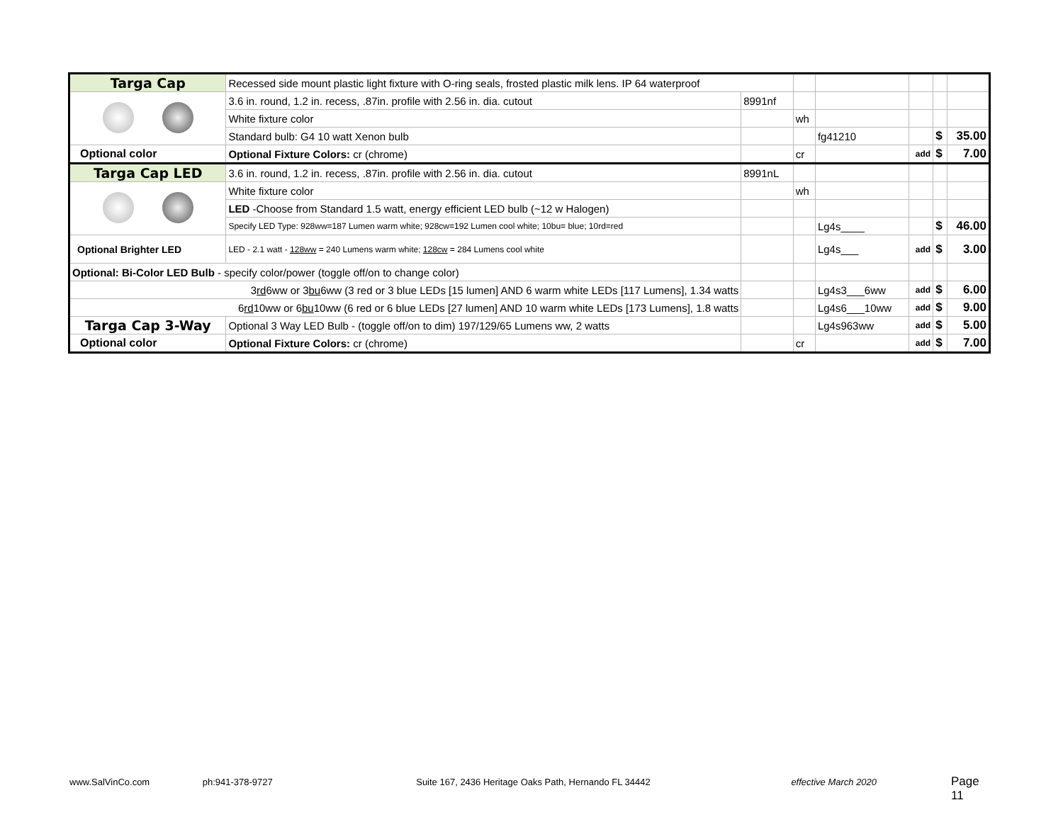| Targa Cap | Recessed side mount plastic light fixture with O-ring seals, frosted plastic milk lens. IP 64 waterproof | | | | | | |
| | 3.6 in. round, 1.2 in. recess, .87in. profile with 2.56 in. dia. cutout | 8991nf | | | | | |
| | White fixture color | | wh | | | | |
| | Standard bulb: G4 10 watt Xenon bulb | | | fg41210 | | $ | 35.00 |
| Optional color | Optional Fixture Colors: cr (chrome) | | cr | | add | $ | 7.00 |
| Targa Cap LED | 3.6 in. round, 1.2 in. recess, .87in. profile with 2.56 in. dia. cutout | 8991nL | | | | | |
| | White fixture color | | wh | | | | |
| | LED -Choose from Standard 1.5 watt, energy efficient LED bulb (~12 w Halogen) | | | | | | |
| | Specify LED Type: 928ww=187 Lumen warm white; 928cw=192 Lumen cool white; 10bu= blue; 10rd=red | | | Lg4s____ | | $ | 46.00 |
| Optional Brighter LED | LED - 2.1 watt - 128ww = 240 Lumens warm white; 128cw = 284 Lumens cool white | | | Lg4s___ | add | $ | 3.00 |
| Optional: Bi-Color LED Bulb - specify color/power (toggle off/on to change color) | | | | | | | |
| 3 rd 6ww or 3 bu 6ww (3 red or 3 blue LEDs [15 lumen] AND 6 warm white LEDs [117 Lumens], 1.34 watts | | | | Lg4s3___6ww | add | $ | 6.00 |
| 6 rd 10ww or 6 bu 10ww (6 red or 6 blue LEDs [27 lumen] AND 10 warm white LEDs [173 Lumens], 1.8 watts | | | | Lg4s6___10ww | add | $ | 9.00 |
| Targa Cap 3-Way | Optional 3 Way LED Bulb - (toggle off/on to dim) 197/129/65 Lumens ww, 2 watts | | | Lg4s963ww | add | $ | 5.00 |
| Optional color | Optional Fixture Colors: cr (chrome) | | cr | | add | $ | 7.00 |
www.SalVinCo.com ph:941-378-9727 Suite 167, 2436 Heritage Oaks Path, Hernando FL 34442 effective March 2020 Page 11